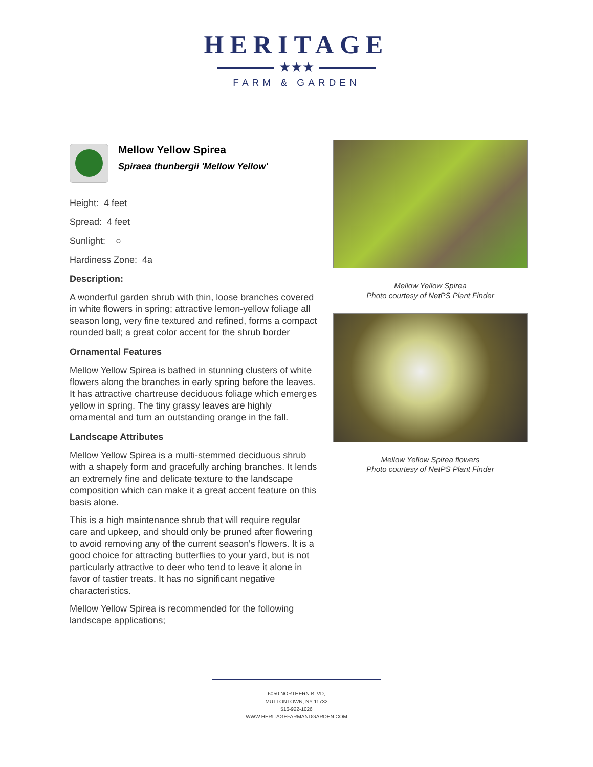HERITAGE
★★★
FARM & GARDEN
Mellow Yellow Spirea
Spiraea thunbergii 'Mellow Yellow'
Height: 4 feet
Spread: 4 feet
Sunlight: ○
Hardiness Zone: 4a
Description:
A wonderful garden shrub with thin, loose branches covered in white flowers in spring; attractive lemon-yellow foliage all season long, very fine textured and refined, forms a compact rounded ball; a great color accent for the shrub border
Ornamental Features
Mellow Yellow Spirea is bathed in stunning clusters of white flowers along the branches in early spring before the leaves. It has attractive chartreuse deciduous foliage which emerges yellow in spring. The tiny grassy leaves are highly ornamental and turn an outstanding orange in the fall.
Landscape Attributes
Mellow Yellow Spirea is a multi-stemmed deciduous shrub with a shapely form and gracefully arching branches. It lends an extremely fine and delicate texture to the landscape composition which can make it a great accent feature on this basis alone.
This is a high maintenance shrub that will require regular care and upkeep, and should only be pruned after flowering to avoid removing any of the current season's flowers. It is a good choice for attracting butterflies to your yard, but is not particularly attractive to deer who tend to leave it alone in favor of tastier treats. It has no significant negative characteristics.
Mellow Yellow Spirea is recommended for the following landscape applications;
Mellow Yellow Spirea
Photo courtesy of NetPS Plant Finder
Mellow Yellow Spirea flowers
Photo courtesy of NetPS Plant Finder
6050 NORTHERN BLVD,
MUTTONTOWN, NY 11732
516-922-1026
WWW.HERITAGEFARMANDGARDEN.COM